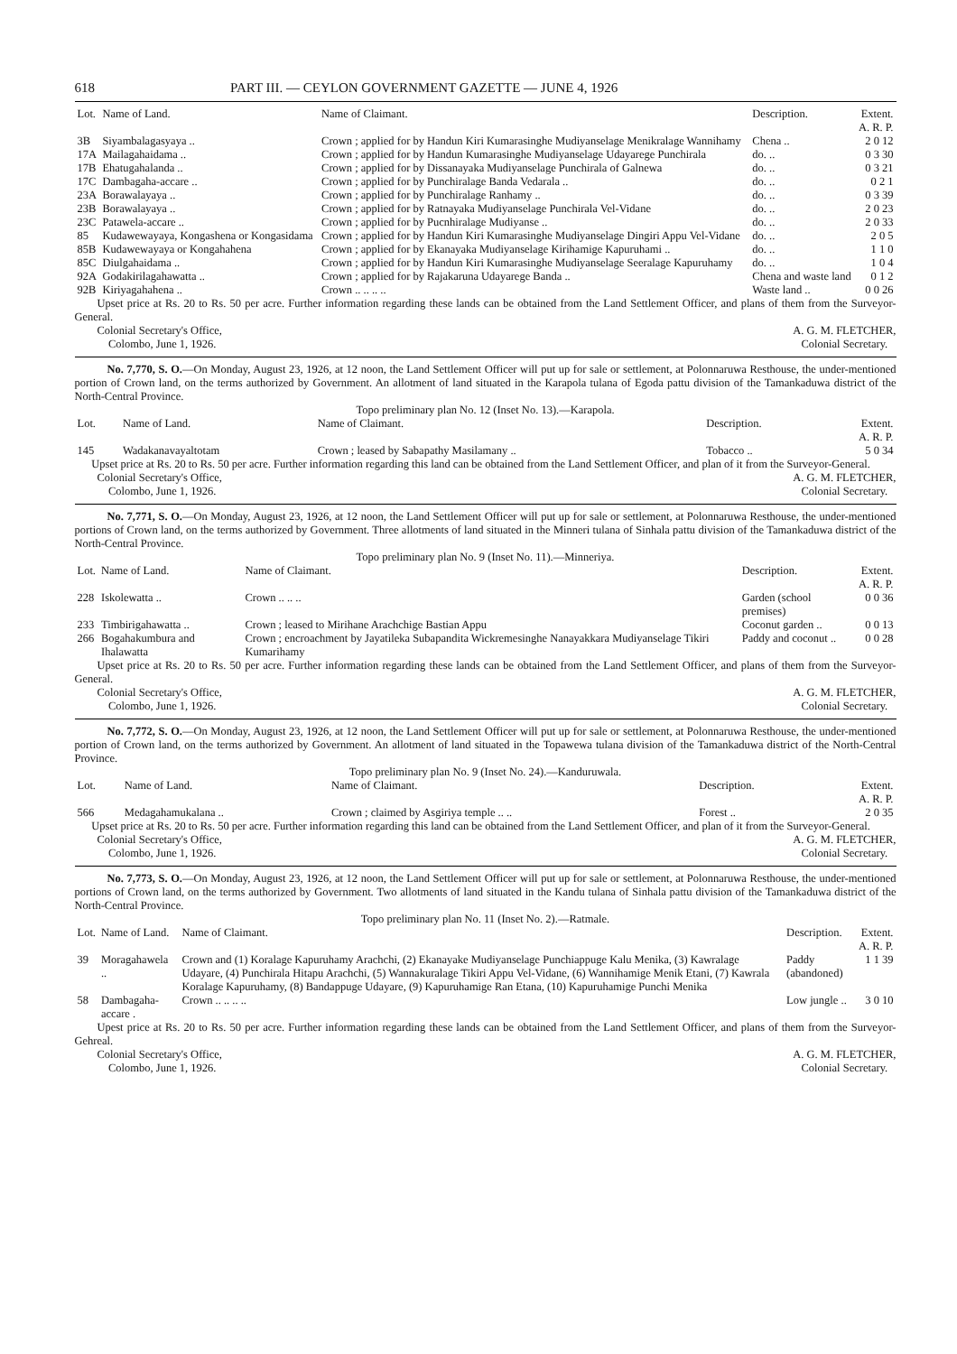618 PART III. — CEYLON GOVERNMENT GAZETTE — JUNE 4, 1926
| Lot. | Name of Land. | Name of Claimant. | Description. | Extent. A. R. P. |
| --- | --- | --- | --- | --- |
| 3B | Siyambalagasyaya .. | Crown ; applied for by Handun Kiri Kumarasinghe Mudiyanselage Menikralage Wannihamy | Chena .. | 2 0 12 |
| 17A | Mailagahaidama .. | Crown ; applied for by Handun Kumarasinghe Mudiyanselage Udayarege Punchirala | do. .. | 0 3 30 |
| 17B | Ehatugahalanda .. | Crown ; applied for by Dissanayaka Mudiyanselage Punchirala of Galnewa | do. .. | 0 3 21 |
| 17C | Dambagaha-accare .. | Crown ; applied for by Punchiralage Banda Vedarala .. | do. .. | 0 2 1 |
| 23A | Borawalayaya .. | Crown ; applied for by Punchiralage Ranhamy .. | do. .. | 0 3 39 |
| 23B | Borawalayaya .. | Crown ; applied for by Ratnayaka Mudiyanselage Punchirala Vel-Vidane | do. .. | 2 0 23 |
| 23C | Patawela-accare .. | Crown ; applied for by Pucnhiralage Mudiyanse .. | do. .. | 2 0 33 |
| 85 | Kudawewayaya, Kongashena or Kongasidama | Crown ; applied for by Handun Kiri Kumarasinghe Mudiyanselage Dingiri Appu Vel-Vidane | do. .. | 2 0 5 |
| 85B | Kudawewayaya or Kongahahena | Crown ; applied for by Ekanayaka Mudiyanselage Kirihamige Kapuruhami .. | do. .. | 1 1 0 |
| 85C | Diulgahaidama .. | Crown ; applied for by Handun Kiri Kumarasinghe Mudiyanselage Seeralage Kapuruhamy | do. .. | 1 0 4 |
| 92A | Godakirilagahawatta .. | Crown ; applied for by Rajakaruna Udayarege Banda .. | Chena and waste land | 0 1 2 |
| 92B | Kiriyagahahena .. | Crown .. .. .. .. | Waste land .. | 0 0 26 |
Upset price at Rs. 20 to Rs. 50 per acre. Further information regarding these lands can be obtained from the Land Settlement Officer, and plans of them from the Surveyor-General.
Colonial Secretary's Office,
Colombo, June 1, 1926.
A. G. M. FLETCHER,
Colonial Secretary.
No. 7,770, S. O.—On Monday, August 23, 1926, at 12 noon, the Land Settlement Officer will put up for sale or settlement, at Polonnaruwa Resthouse, the under-mentioned portion of Crown land, on the terms authorized by Government. An allotment of land situated in the Karapola tulana of Egoda pattu division of the Tamankaduwa district of the North-Central Province.
Topo preliminary plan No. 12 (Inset No. 13).—Karapola.
| Lot. | Name of Land. | Name of Claimant. | Description. | Extent. A. R. P. |
| --- | --- | --- | --- | --- |
| 145 | Wadakanavayaltotam | Crown ; leased by Sabapathy Masilamany .. | Tobacco .. | 5 0 34 |
Upset price at Rs. 20 to Rs. 50 per acre. Further information regarding this land can be obtained from the Land Settlement Officer, and plan of it from the Surveyor-General.
Colonial Secretary's Office,
Colombo, June 1, 1926.
A. G. M. FLETCHER,
Colonial Secretary.
No. 7,771, S. O.—On Monday, August 23, 1926, at 12 noon, the Land Settlement Officer will put up for sale or settlement, at Polonnaruwa Resthouse, the under-mentioned portions of Crown land, on the terms authorized by Government. Three allotments of land situated in the Minneri tulana of Sinhala pattu division of the Tamankaduwa district of the North-Central Province.
Topo preliminary plan No. 9 (Inset No. 11).—Minneriya.
| Lot. | Name of Land. | Name of Claimant. | Description. | Extent. A. R. P. |
| --- | --- | --- | --- | --- |
| 228 | Iskolewatta .. | Crown .. .. .. | Garden (school premises) | 0 0 36 |
| 233 | Timbirigahawatta .. | Crown ; leased to Mirihane Arachchige Bastian Appu | Coconut garden .. | 0 0 13 |
| 266 | Bogahakumbura and Ihalawatta | Crown ; encroachment by Jayatileka Subapandita Wickremesinghe Nanayakkara Mudiyanselage Tikiri Kumarihamy | Paddy and coconut .. | 0 0 28 |
Upset price at Rs. 20 to Rs. 50 per acre. Further information regarding these lands can be obtained from the Land Settlement Officer, and plans of them from the Surveyor-General.
Colonial Secretary's Office,
Colombo, June 1, 1926.
A. G. M. FLETCHER,
Colonial Secretary.
No. 7,772, S. O.—On Monday, August 23, 1926, at 12 noon, the Land Settlement Officer will put up for sale or settlement, at Polonnaruwa Resthouse, the under-mentioned portion of Crown land, on the terms authorized by Government. An allotment of land situated in the Topawewa tulana division of the Tamankaduwa district of the North-Central Province.
Topo preliminary plan No. 9 (Inset No. 24).—Kanduruwala.
| Lot. | Name of Land. | Name of Claimant. | Description. | Extent. A. R. P. |
| --- | --- | --- | --- | --- |
| 566 | Medagahamukalana .. | Crown ; claimed by Asgiriya temple .. .. | Forest .. | 2 0 35 |
Upset price at Rs. 20 to Rs. 50 per acre. Further information regarding this land can be obtained from the Land Settlement Officer, and plan of it from the Surveyor-General.
Colonial Secretary's Office,
Colombo, June 1, 1926.
A. G. M. FLETCHER,
Colonial Secretary.
No. 7,773, S. O.—On Monday, August 23, 1926, at 12 noon, the Land Settlement Officer will put up for sale or settlement, at Polonnaruwa Resthouse, the under-mentioned portions of Crown land, on the terms authorized by Government. Two allotments of land situated in the Kandu tulana of Sinhala pattu division of the Tamankaduwa district of the North-Central Province.
Topo preliminary plan No. 11 (Inset No. 2).—Ratmale.
| Lot. | Name of Land. | Name of Claimant. | Description. | Extent. A. R. P. |
| --- | --- | --- | --- | --- |
| 39 | Moragahawela .. | Crown and (1) Koralage Kapuruhamy Arachchi, (2) Ekanayake Mudiyanselage Punchiappuge Kalu Menika, (3) Kawralage Udayare, (4) Punchirala Hitapu Arachchi, (5) Wannakuralage Tikiri Appu Vel-Vidane, (6) Wannihamige Menik Etani, (7) Kawrala Koralage Kapuruhamy, (8) Bandappuge Udayare, (9) Kapuruhamige Ran Etana, (10) Kapuruhamige Punchi Menika | Paddy (abandoned) | 1 1 39 |
| 58 | Dambagaha-accare . | Crown .. .. .. .. | Low jungle .. | 3 0 10 |
Upest price at Rs. 20 to Rs. 50 per acre. Further information regarding these lands can be obtained from the Land Settlement Officer, and plans of them from the Surveyor-Gehreal.
Colonial Secretary's Office,
Colombo, June 1, 1926.
A. G. M. FLETCHER,
Colonial Secretary.